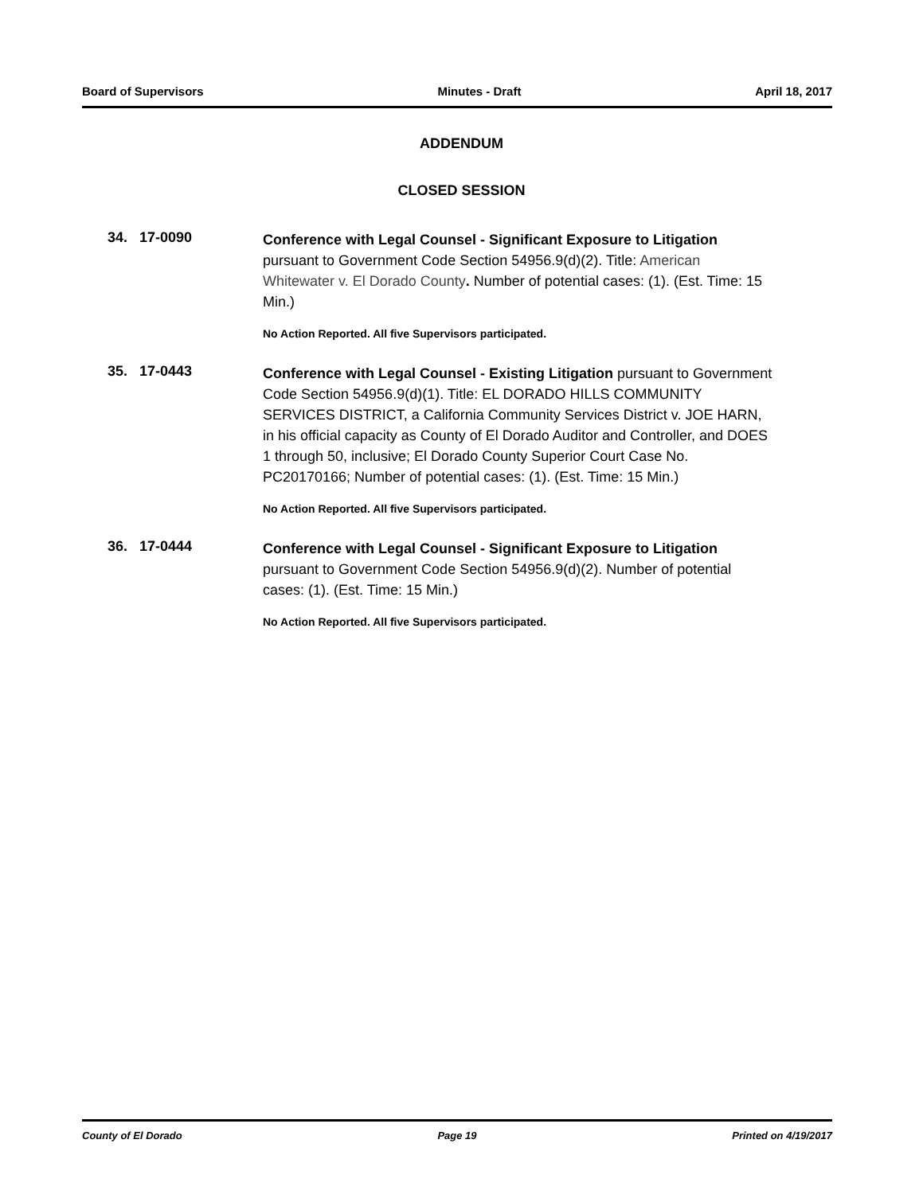Board of Supervisors Minutes - Draft April 18, 2017
ADDENDUM
CLOSED SESSION
34. 17-0090
Conference with Legal Counsel - Significant Exposure to Litigation pursuant to Government Code Section 54956.9(d)(2). Title: American Whitewater v. El Dorado County. Number of potential cases: (1). (Est. Time: 15 Min.)
No Action Reported. All five Supervisors participated.
35. 17-0443
Conference with Legal Counsel - Existing Litigation pursuant to Government Code Section 54956.9(d)(1). Title: EL DORADO HILLS COMMUNITY SERVICES DISTRICT, a California Community Services District v. JOE HARN, in his official capacity as County of El Dorado Auditor and Controller, and DOES 1 through 50, inclusive; El Dorado County Superior Court Case No. PC20170166; Number of potential cases: (1). (Est. Time: 15 Min.)
No Action Reported. All five Supervisors participated.
36. 17-0444
Conference with Legal Counsel - Significant Exposure to Litigation pursuant to Government Code Section 54956.9(d)(2). Number of potential cases: (1). (Est. Time: 15 Min.)
No Action Reported. All five Supervisors participated.
County of El Dorado Page 19 Printed on 4/19/2017